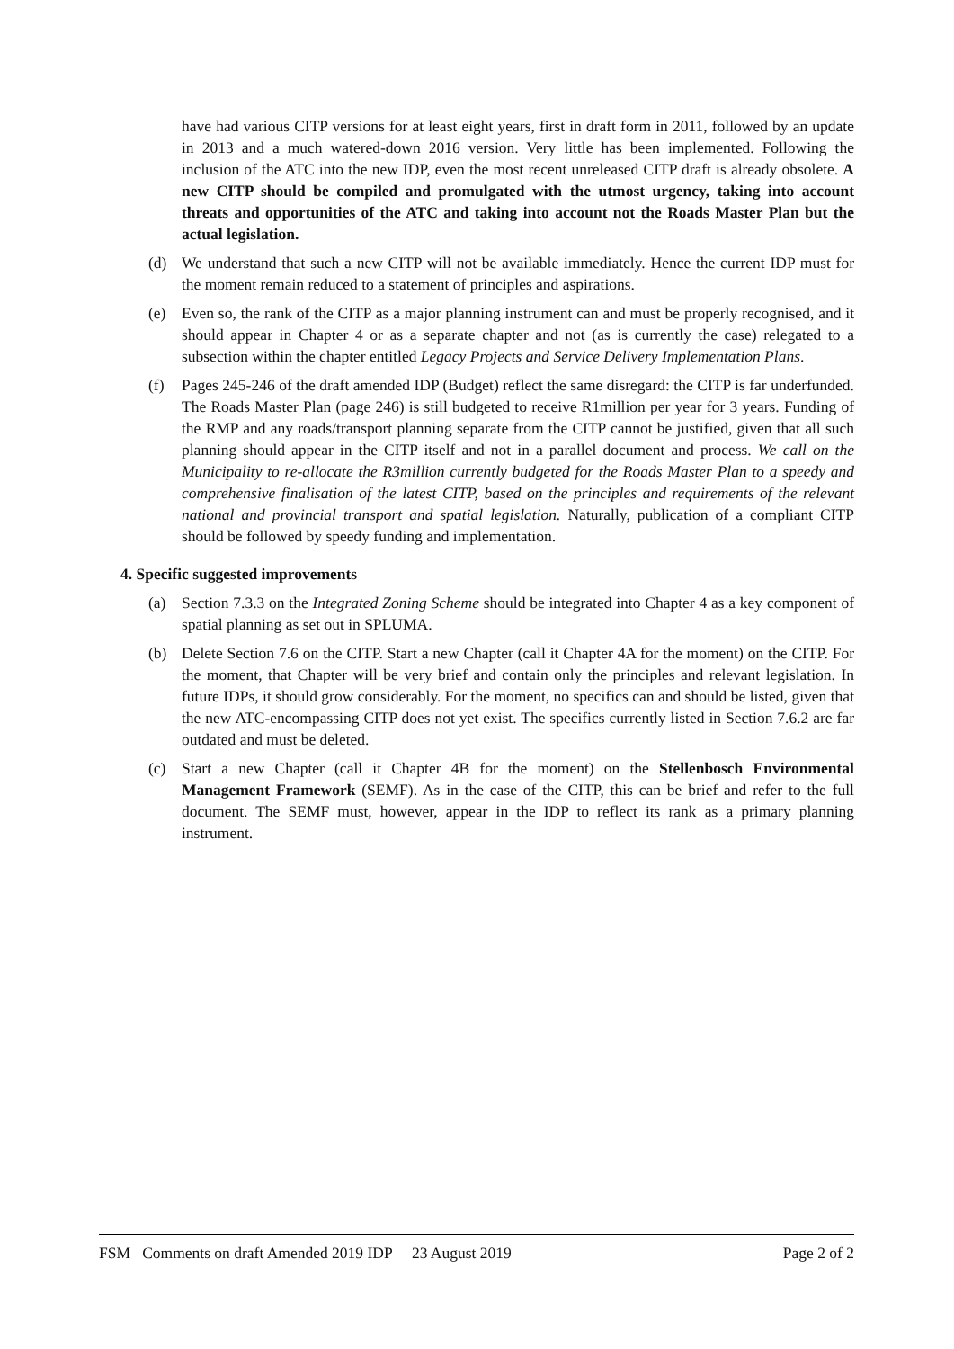have had various CITP versions for at least eight years, first in draft form in 2011, followed by an update in 2013 and a much watered-down 2016 version. Very little has been implemented. Following the inclusion of the ATC into the new IDP, even the most recent unreleased CITP draft is already obsolete. A new CITP should be compiled and promulgated with the utmost urgency, taking into account threats and opportunities of the ATC and taking into account not the Roads Master Plan but the actual legislation.
(d) We understand that such a new CITP will not be available immediately. Hence the current IDP must for the moment remain reduced to a statement of principles and aspirations.
(e) Even so, the rank of the CITP as a major planning instrument can and must be properly recognised, and it should appear in Chapter 4 or as a separate chapter and not (as is currently the case) relegated to a subsection within the chapter entitled Legacy Projects and Service Delivery Implementation Plans.
(f) Pages 245-246 of the draft amended IDP (Budget) reflect the same disregard: the CITP is far underfunded. The Roads Master Plan (page 246) is still budgeted to receive R1million per year for 3 years. Funding of the RMP and any roads/transport planning separate from the CITP cannot be justified, given that all such planning should appear in the CITP itself and not in a parallel document and process. We call on the Municipality to re-allocate the R3million currently budgeted for the Roads Master Plan to a speedy and comprehensive finalisation of the latest CITP, based on the principles and requirements of the relevant national and provincial transport and spatial legislation. Naturally, publication of a compliant CITP should be followed by speedy funding and implementation.
4. Specific suggested improvements
(a) Section 7.3.3 on the Integrated Zoning Scheme should be integrated into Chapter 4 as a key component of spatial planning as set out in SPLUMA.
(b) Delete Section 7.6 on the CITP. Start a new Chapter (call it Chapter 4A for the moment) on the CITP. For the moment, that Chapter will be very brief and contain only the principles and relevant legislation. In future IDPs, it should grow considerably. For the moment, no specifics can and should be listed, given that the new ATC-encompassing CITP does not yet exist. The specifics currently listed in Section 7.6.2 are far outdated and must be deleted.
(c) Start a new Chapter (call it Chapter 4B for the moment) on the Stellenbosch Environmental Management Framework (SEMF). As in the case of the CITP, this can be brief and refer to the full document. The SEMF must, however, appear in the IDP to reflect its rank as a primary planning instrument.
FSM Comments on draft Amended 2019 IDP 23 August 2019 Page 2 of 2